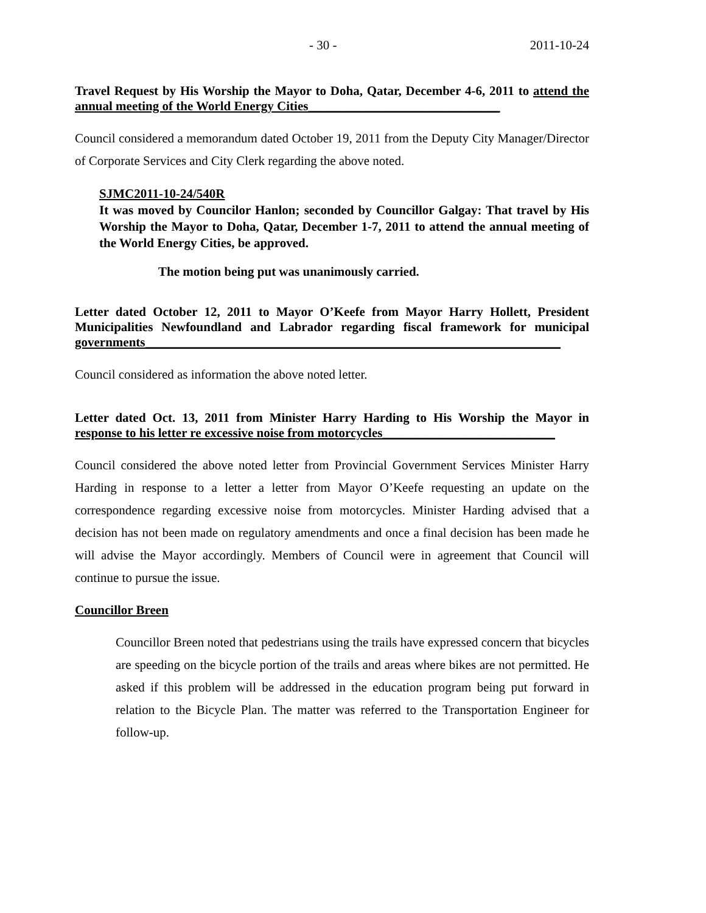- 30 - 2011-10-24
Travel Request by His Worship the Mayor to Doha, Qatar, December 4-6, 2011 to attend the annual meeting of the World Energy Cities______________________________
Council considered a memorandum dated October 19, 2011 from the Deputy City Manager/Director of Corporate Services and City Clerk regarding the above noted.
SJMC2011-10-24/540R
It was moved by Councilor Hanlon; seconded by Councillor Galgay: That travel by His Worship the Mayor to Doha, Qatar, December 1-7, 2011 to attend the annual meeting of the World Energy Cities, be approved.
The motion being put was unanimously carried.
Letter dated October 12, 2011 to Mayor O’Keefe from Mayor Harry Hollett, President Municipalities Newfoundland and Labrador regarding fiscal framework for municipal governments_________________________________________________________________
Council considered as information the above noted letter.
Letter dated Oct. 13, 2011 from Minister Harry Harding to His Worship the Mayor in response to his letter re excessive noise from motorcycles___________________________
Council considered the above noted letter from Provincial Government Services Minister Harry Harding in response to a letter a letter from Mayor O’Keefe requesting an update on the correspondence regarding excessive noise from motorcycles. Minister Harding advised that a decision has not been made on regulatory amendments and once a final decision has been made he will advise the Mayor accordingly. Members of Council were in agreement that Council will continue to pursue the issue.
Councillor Breen
Councillor Breen noted that pedestrians using the trails have expressed concern that bicycles are speeding on the bicycle portion of the trails and areas where bikes are not permitted. He asked if this problem will be addressed in the education program being put forward in relation to the Bicycle Plan. The matter was referred to the Transportation Engineer for follow-up.